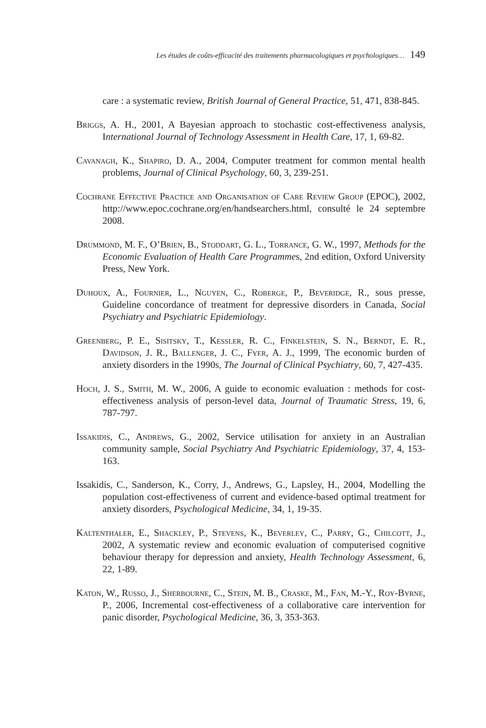Les études de coûts-efficacité des traitements pharmacologiques et psychologiques… 149
care : a systematic review, British Journal of General Practice, 51, 471, 838-845.
Briggs, A. H., 2001, A Bayesian approach to stochastic cost-effectiveness analysis, International Journal of Technology Assessment in Health Care, 17, 1, 69-82.
Cavanagh, K., Shapiro, D. A., 2004, Computer treatment for common mental health problems, Journal of Clinical Psychology, 60, 3, 239-251.
Cochrane Effective Practice and Organisation of Care Review Group (EPOC), 2002, http://www.epoc.cochrane.org/en/handsearchers.html, consulté le 24 septembre 2008.
Drummond, M. F., O’Brien, B., Stoddart, G. L., Torrance, G. W., 1997, Methods for the Economic Evaluation of Health Care Programmes, 2nd edition, Oxford University Press, New York.
Duhoux, A., Fournier, L., Nguyen, C., Roberge, P., Beveridge, R., sous presse, Guideline concordance of treatment for depressive disorders in Canada, Social Psychiatry and Psychiatric Epidemiology.
Greenberg, P. E., Sisitsky, T., Kessler, R. C., Finkelstein, S. N., Berndt, E. R., Davidson, J. R., Ballenger, J. C., Fyer, A. J., 1999, The economic burden of anxiety disorders in the 1990s, The Journal of Clinical Psychiatry, 60, 7, 427-435.
Hoch, J. S., Smith, M. W., 2006, A guide to economic evaluation : methods for cost-effectiveness analysis of person-level data, Journal of Traumatic Stress, 19, 6, 787-797.
Issakidis, C., Andrews, G., 2002, Service utilisation for anxiety in an Australian community sample, Social Psychiatry And Psychiatric Epidemiology, 37, 4, 153-163.
Issakidis, C., Sanderson, K., Corry, J., Andrews, G., Lapsley, H., 2004, Modelling the population cost-effectiveness of current and evidence-based optimal treatment for anxiety disorders, Psychological Medicine, 34, 1, 19-35.
Kaltenthaler, E., Shackley, P., Stevens, K., Beverley, C., Parry, G., Chilcott, J., 2002, A systematic review and economic evaluation of computerised cognitive behaviour therapy for depression and anxiety, Health Technology Assessment, 6, 22, 1-89.
Katon, W., Russo, J., Sherbourne, C., Stein, M. B., Craske, M., Fan, M.-Y., Roy-Byrne, P., 2006, Incremental cost-effectiveness of a collaborative care intervention for panic disorder, Psychological Medicine, 36, 3, 353-363.